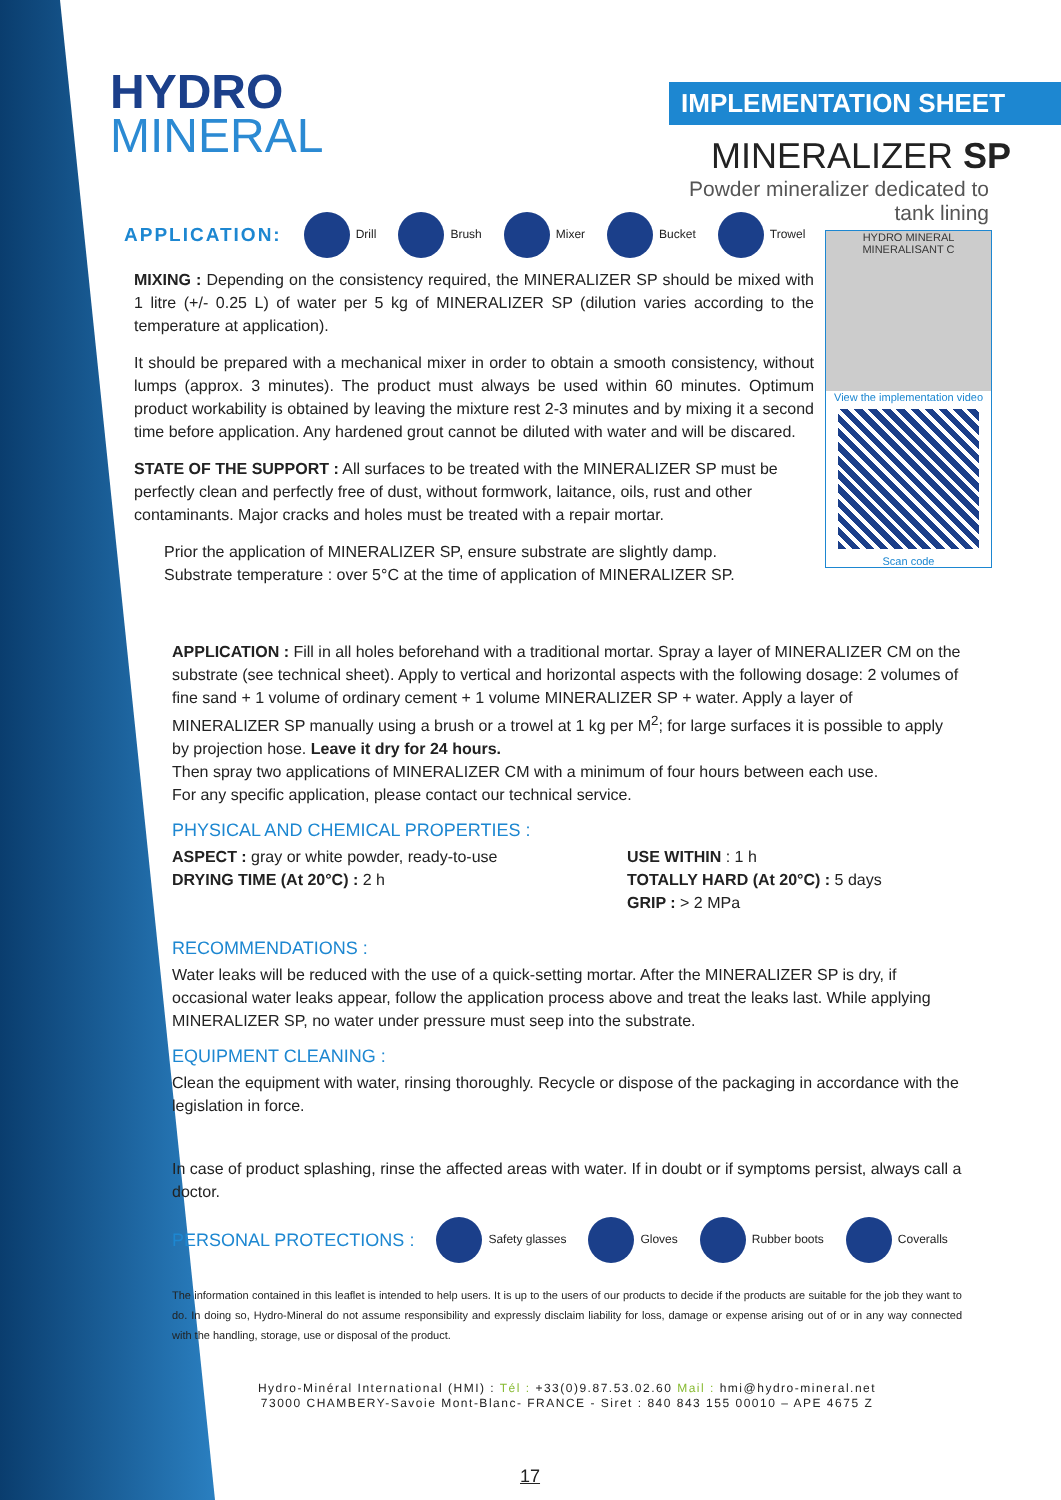HYDRO
MINERAL
IMPLEMENTATION SHEET
MINERALIZER SP
Powder mineralizer dedicated to tank lining
HYDRO MINERAL MINERALISANT C
View the implementation video
Scan code
APPLICATION: Drill Brush Mixer Bucket Trowel
MIXING : Depending on the consistency required, the MINERALIZER SP should be mixed with 1 litre (+/- 0.25 L) of water per 5 kg of MINERALIZER SP (dilution varies according to the temperature at application).
It should be prepared with a mechanical mixer in order to obtain a smooth consistency, without lumps (approx. 3 minutes). The product must always be used within 60 minutes. Optimum product workability is obtained by leaving the mixture rest 2-3 minutes and by mixing it a second time before application. Any hardened grout cannot be diluted with water and will be discared.
STATE OF THE SUPPORT : All surfaces to be treated with the MINERALIZER SP must be perfectly clean and perfectly free of dust, without formwork, laitance, oils, rust and other contaminants. Major cracks and holes must be treated with a repair mortar.
Prior the application of MINERALIZER SP, ensure substrate are slightly damp.
Substrate temperature : over 5°C at the time of application of MINERALIZER SP.
APPLICATION : Fill in all holes beforehand with a traditional mortar. Spray a layer of MINERALIZER CM on the substrate (see technical sheet). Apply to vertical and horizontal aspects with the following dosage: 2 volumes of fine sand + 1 volume of ordinary cement + 1 volume MINERALIZER SP + water. Apply a layer of MINERALIZER SP manually using a brush or a trowel at 1 kg per M<sup>2</sup>; for large surfaces it is possible to apply by projection hose. Leave it dry for 24 hours.
Then spray two applications of MINERALIZER CM with a minimum of four hours between each use.
For any specific application, please contact our technical service.
PHYSICAL AND CHEMICAL PROPERTIES :
ASPECT : gray or white powder, ready-to-use
DRYING TIME (At 20°C) : 2 h
USE WITHIN : 1 h
TOTALLY HARD (At 20°C) : 5 days
GRIP : > 2 MPa
RECOMMENDATIONS :
Water leaks will be reduced with the use of a quick-setting mortar. After the MINERALIZER SP is dry, if occasional water leaks appear, follow the application process above and treat the leaks last. While applying MINERALIZER SP, no water under pressure must seep into the substrate.
EQUIPMENT CLEANING :
Clean the equipment with water, rinsing thoroughly. Recycle or dispose of the packaging in accordance with the legislation in force.
In case of product splashing, rinse the affected areas with water. If in doubt or if symptoms persist, always call a doctor.
PERSONAL PROTECTIONS : Safety glasses Gloves Rubber boots Coveralls
The information contained in this leaflet is intended to help users. It is up to the users of our products to decide if the products are suitable for the job they want to do. In doing so, Hydro-Mineral do not assume responsibility and expressly disclaim liability for loss, damage or expense arising out of or in any way connected with the handling, storage, use or disposal of the product.
Hydro-Minéral International (HMI) : Tél : +33(0)9.87.53.02.60 Mail : hmi@hydro-mineral.net
73000 CHAMBERY-Savoie Mont-Blanc- FRANCE - Siret : 840 843 155 00010 – APE 4675 Z
17